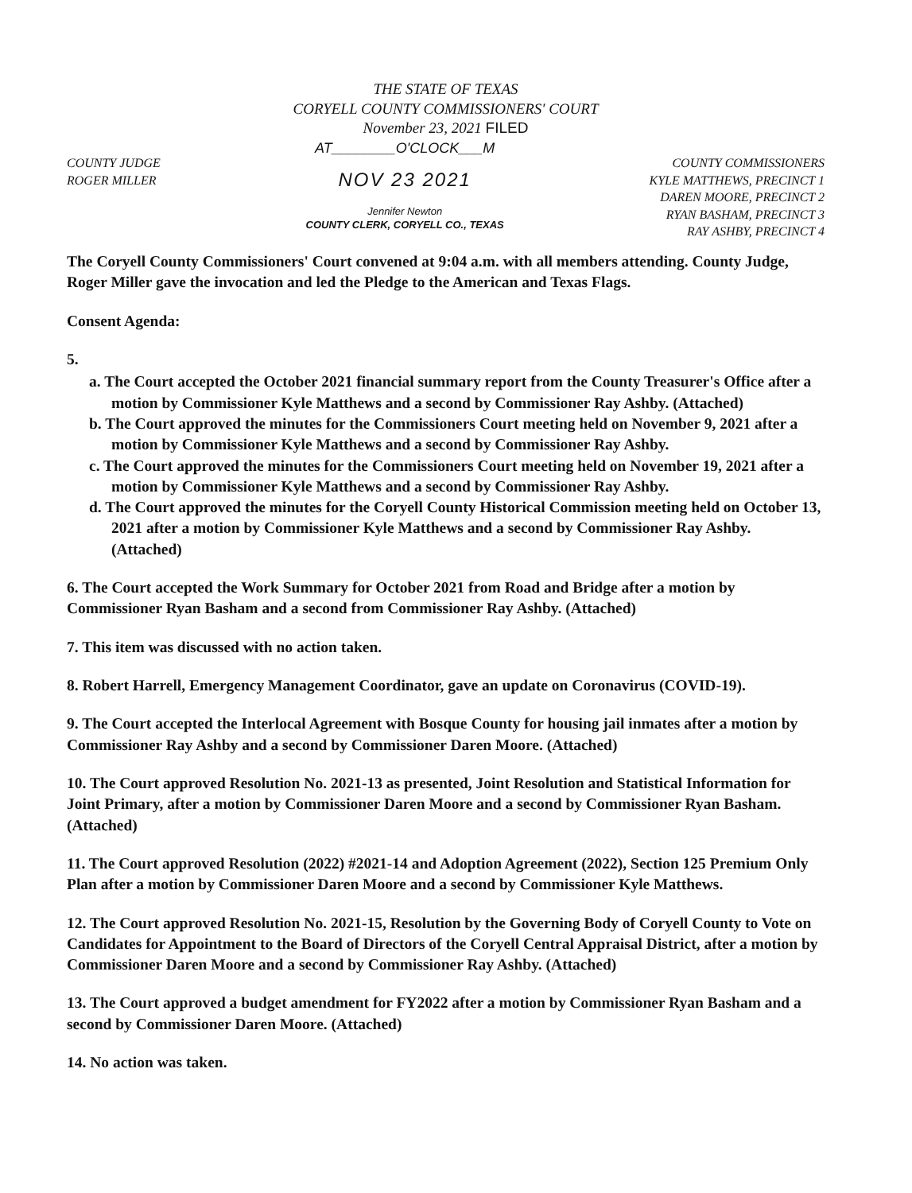THE STATE OF TEXAS
CORYELL COUNTY COMMISSIONERS' COURT
November 23, 2021 FILED
COUNTY JUDGE
ROGER MILLER
AT________O'CLOCK___M
NOV 23 2021
Jennifer Newton
COUNTY CLERK, CORYELL CO., TEXAS
COUNTY COMMISSIONERS
KYLE MATTHEWS, PRECINCT 1
DAREN MOORE, PRECINCT 2
RYAN BASHAM, PRECINCT 3
RAY ASHBY, PRECINCT 4
The Coryell County Commissioners' Court convened at 9:04 a.m. with all members attending. County Judge, Roger Miller gave the invocation and led the Pledge to the American and Texas Flags.
Consent Agenda:
5.
a. The Court accepted the October 2021 financial summary report from the County Treasurer's Office after a motion by Commissioner Kyle Matthews and a second by Commissioner Ray Ashby. (Attached)
b. The Court approved the minutes for the Commissioners Court meeting held on November 9, 2021 after a motion by Commissioner Kyle Matthews and a second by Commissioner Ray Ashby.
c. The Court approved the minutes for the Commissioners Court meeting held on November 19, 2021 after a motion by Commissioner Kyle Matthews and a second by Commissioner Ray Ashby.
d. The Court approved the minutes for the Coryell County Historical Commission meeting held on October 13, 2021 after a motion by Commissioner Kyle Matthews and a second by Commissioner Ray Ashby. (Attached)
6. The Court accepted the Work Summary for October 2021 from Road and Bridge after a motion by Commissioner Ryan Basham and a second from Commissioner Ray Ashby. (Attached)
7. This item was discussed with no action taken.
8. Robert Harrell, Emergency Management Coordinator, gave an update on Coronavirus (COVID-19).
9. The Court accepted the Interlocal Agreement with Bosque County for housing jail inmates after a motion by Commissioner Ray Ashby and a second by Commissioner Daren Moore. (Attached)
10. The Court approved Resolution No. 2021-13 as presented, Joint Resolution and Statistical Information for Joint Primary, after a motion by Commissioner Daren Moore and a second by Commissioner Ryan Basham. (Attached)
11. The Court approved Resolution (2022) #2021-14 and Adoption Agreement (2022), Section 125 Premium Only Plan after a motion by Commissioner Daren Moore and a second by Commissioner Kyle Matthews.
12. The Court approved Resolution No. 2021-15, Resolution by the Governing Body of Coryell County to Vote on Candidates for Appointment to the Board of Directors of the Coryell Central Appraisal District, after a motion by Commissioner Daren Moore and a second by Commissioner Ray Ashby. (Attached)
13. The Court approved a budget amendment for FY2022 after a motion by Commissioner Ryan Basham and a second by Commissioner Daren Moore. (Attached)
14. No action was taken.